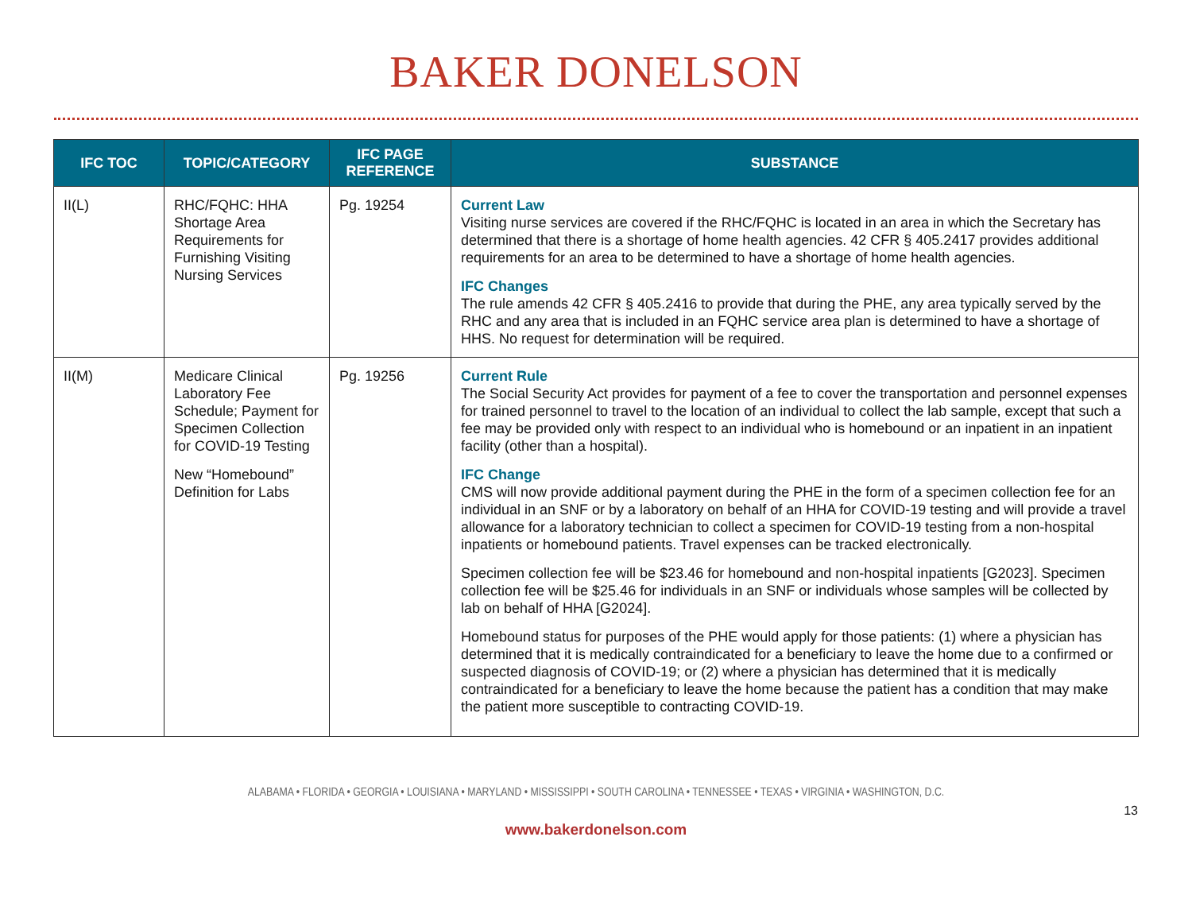BAKER DONELSON
| IFC TOC | TOPIC/CATEGORY | IFC PAGE REFERENCE | SUBSTANCE |
| --- | --- | --- | --- |
| II(L) | RHC/FQHC: HHA Shortage Area Requirements for Furnishing Visiting Nursing Services | Pg. 19254 | Current Law Visiting nurse services are covered if the RHC/FQHC is located in an area in which the Secretary has determined that there is a shortage of home health agencies. 42 CFR § 405.2417 provides additional requirements for an area to be determined to have a shortage of home health agencies. IFC Changes The rule amends 42 CFR § 405.2416 to provide that during the PHE, any area typically served by the RHC and any area that is included in an FQHC service area plan is determined to have a shortage of HHS. No request for determination will be required. |
| II(M) | Medicare Clinical Laboratory Fee Schedule; Payment for Specimen Collection for COVID-19 Testing New “Homebound” Definition for Labs | Pg. 19256 | Current Rule The Social Security Act provides for payment of a fee to cover the transportation and personnel expenses for trained personnel to travel to the location of an individual to collect the lab sample, except that such a fee may be provided only with respect to an individual who is homebound or an inpatient in an inpatient facility (other than a hospital). IFC Change CMS will now provide additional payment during the PHE in the form of a specimen collection fee for an individual in an SNF or by a laboratory on behalf of an HHA for COVID-19 testing and will provide a travel allowance for a laboratory technician to collect a specimen for COVID-19 testing from a non-hospital inpatients or homebound patients. Travel expenses can be tracked electronically. Specimen collection fee will be $23.46 for homebound and non-hospital inpatients [G2023]. Specimen collection fee will be $25.46 for individuals in an SNF or individuals whose samples will be collected by lab on behalf of HHA [G2024]. Homebound status for purposes of the PHE would apply for those patients: (1) where a physician has determined that it is medically contraindicated for a beneficiary to leave the home due to a confirmed or suspected diagnosis of COVID-19; or (2) where a physician has determined that it is medically contraindicated for a beneficiary to leave the home because the patient has a condition that may make the patient more susceptible to contracting COVID-19. |
ALABAMA • FLORIDA • GEORGIA • LOUISIANA • MARYLAND • MISSISSIPPI • SOUTH CAROLINA • TENNESSEE • TEXAS • VIRGINIA • WASHINGTON, D.C.
13
www.bakerdonelson.com